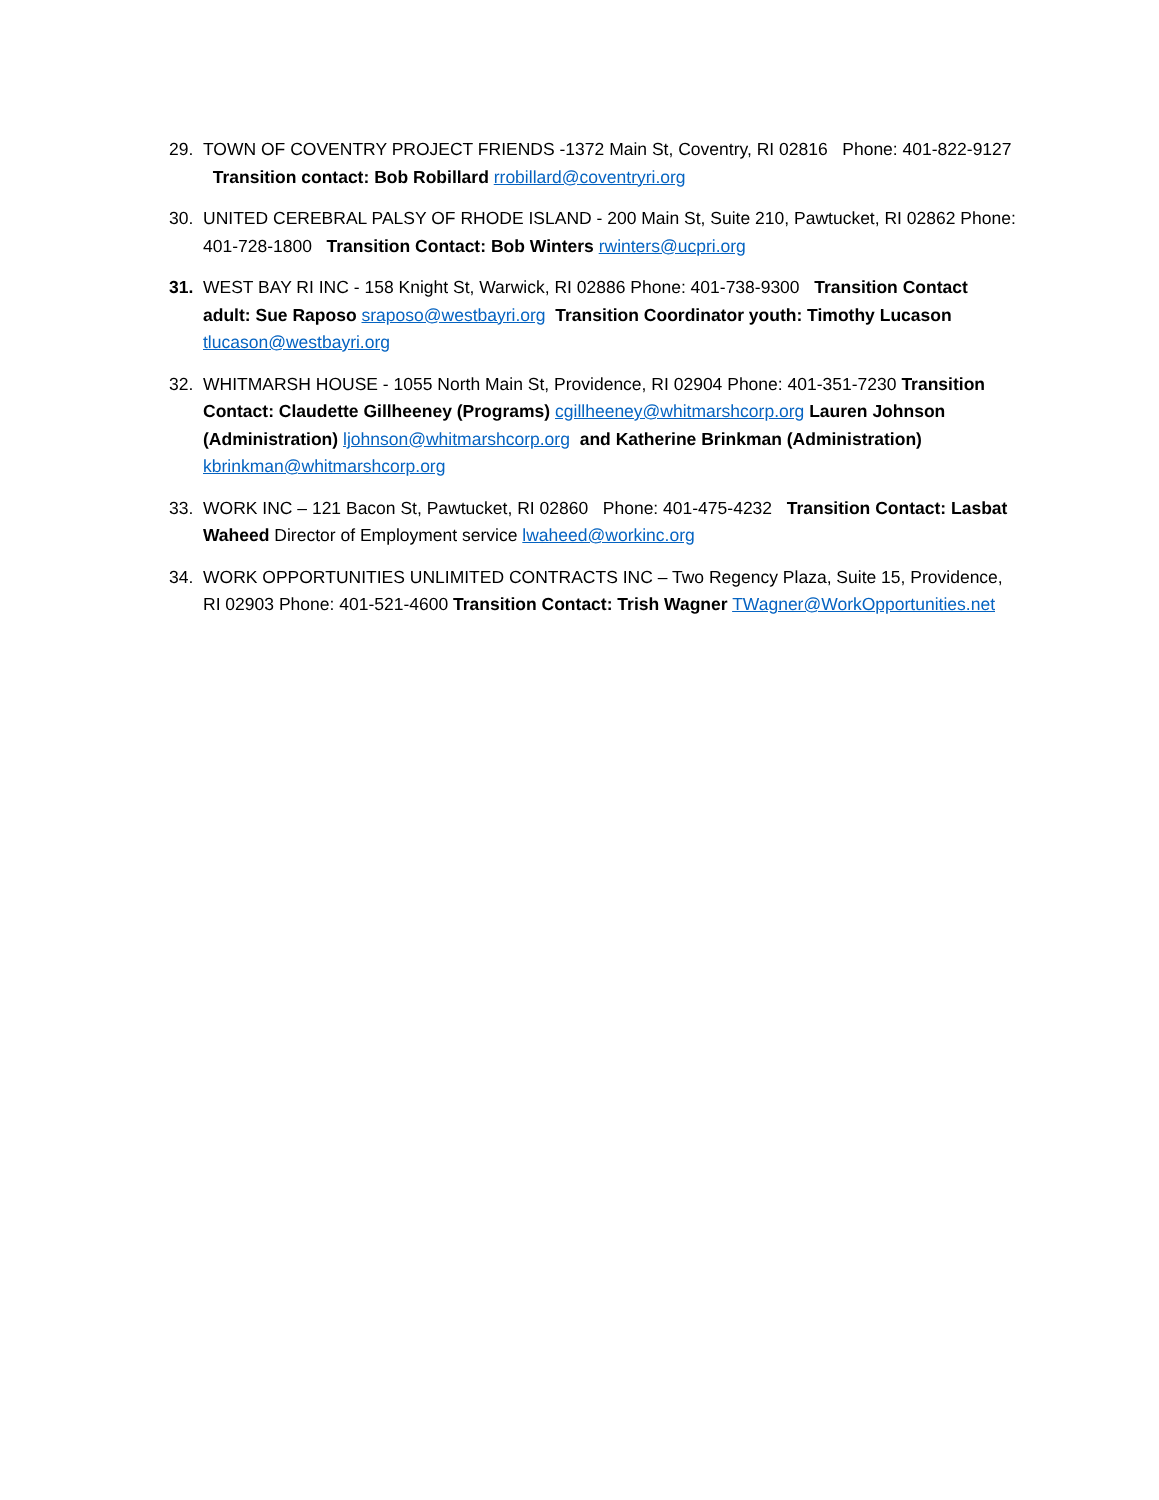29. TOWN OF COVENTRY PROJECT FRIENDS -1372 Main St, Coventry, RI 02816 Phone: 401-822-9127 Transition contact: Bob Robillard rrobillard@coventryri.org
30. UNITED CEREBRAL PALSY OF RHODE ISLAND - 200 Main St, Suite 210, Pawtucket, RI 02862 Phone: 401-728-1800 Transition Contact: Bob Winters rwinters@ucpri.org
31. WEST BAY RI INC - 158 Knight St, Warwick, RI 02886 Phone: 401-738-9300 Transition Contact adult: Sue Raposo sraposo@westbayri.org Transition Coordinator youth: Timothy Lucason tlucason@westbayri.org
32. WHITMARSH HOUSE - 1055 North Main St, Providence, RI 02904 Phone: 401-351-7230 Transition Contact: Claudette Gillheeney (Programs) cgillheeney@whitmarshcorp.org Lauren Johnson (Administration) ljohnson@whitmarshcorp.org and Katherine Brinkman (Administration) kbrinkman@whitmarshcorp.org
33. WORK INC – 121 Bacon St, Pawtucket, RI 02860 Phone: 401-475-4232 Transition Contact: Lasbat Waheed Director of Employment service lwaheed@workinc.org
34. WORK OPPORTUNITIES UNLIMITED CONTRACTS INC – Two Regency Plaza, Suite 15, Providence, RI 02903 Phone: 401-521-4600 Transition Contact: Trish Wagner TWagner@WorkOpportunities.net